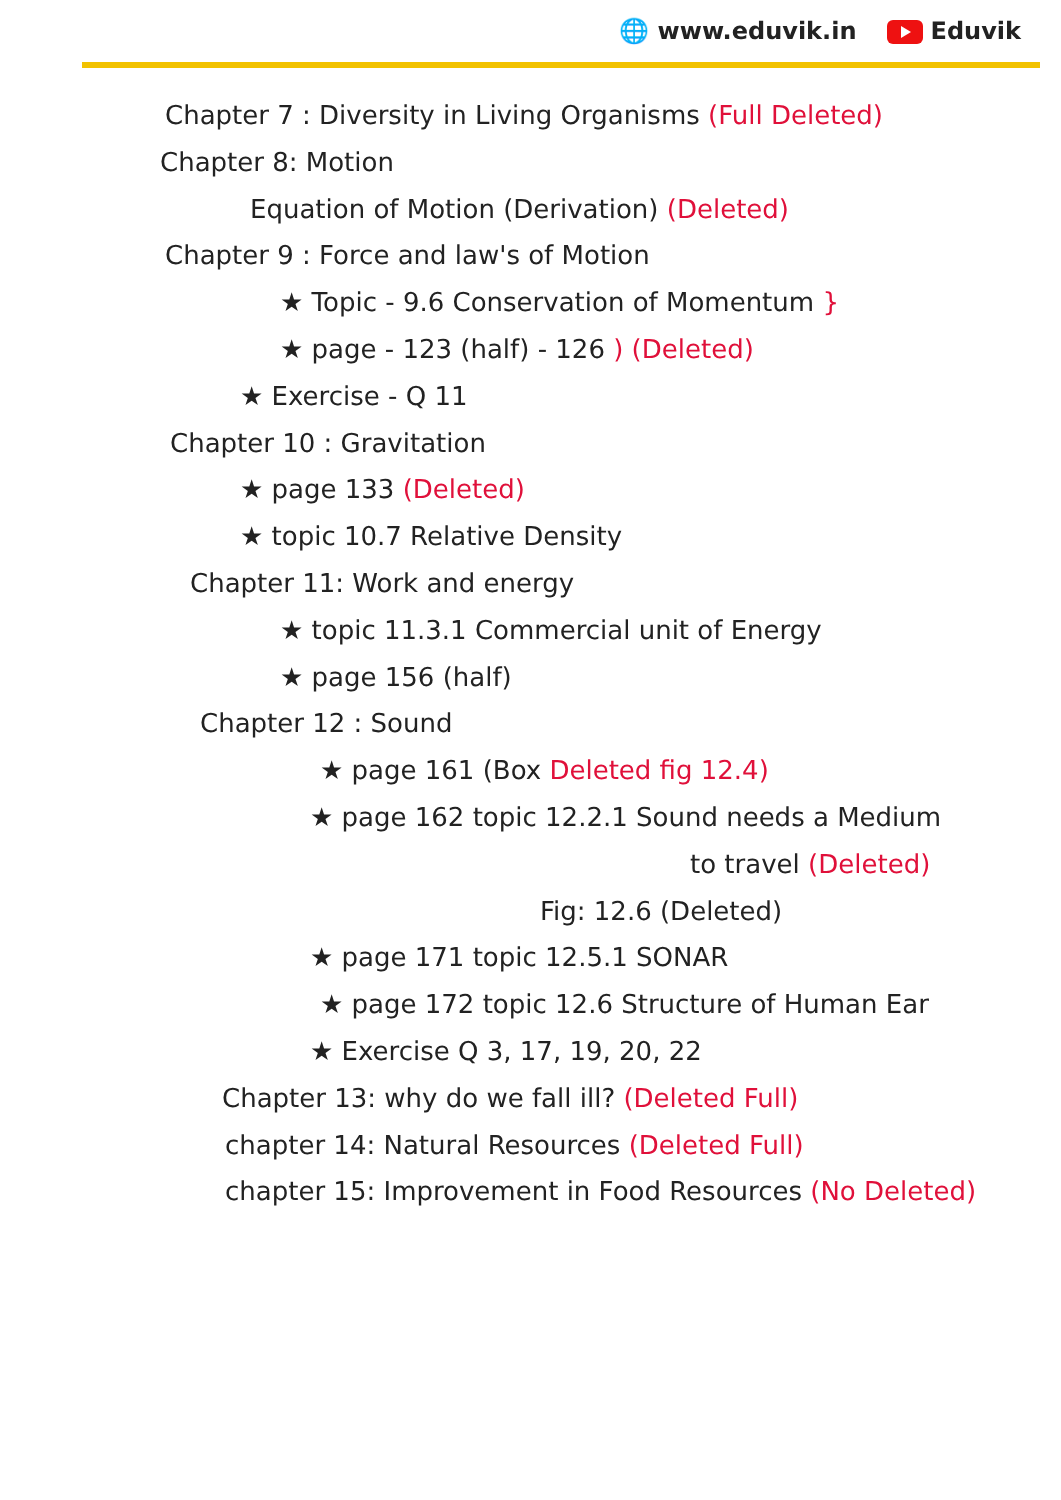🌐 www.eduvik.in Eduvik
Chapter 7 : Diversity in Living Organisms (Full Deleted)
Chapter 8: Motion
Equation of Motion (Derivation) (Deleted)
Chapter 9 : Force and law's of Motion
★ Topic - 9.6 Conservation of Momentum }
★ page - 123 (half) - 126 ) (Deleted)
★ Exercise - Q 11
Chapter 10 : Gravitation
★ page 133 (Deleted)
★ topic 10.7 Relative Density
Chapter 11: Work and energy
★ topic 11.3.1 Commercial unit of Energy
★ page 156 (half)
Chapter 12 : Sound
★ page 161 (Box Deleted fig 12.4)
★ page 162 topic 12.2.1 Sound needs a Medium
to travel (Deleted)
Fig: 12.6 (Deleted)
★ page 171 topic 12.5.1 SONAR
★ page 172 topic 12.6 Structure of Human Ear
★ Exercise Q 3, 17, 19, 20, 22
Chapter 13: why do we fall ill? (Deleted Full)
chapter 14: Natural Resources (Deleted Full)
chapter 15: Improvement in Food Resources (No Deleted)